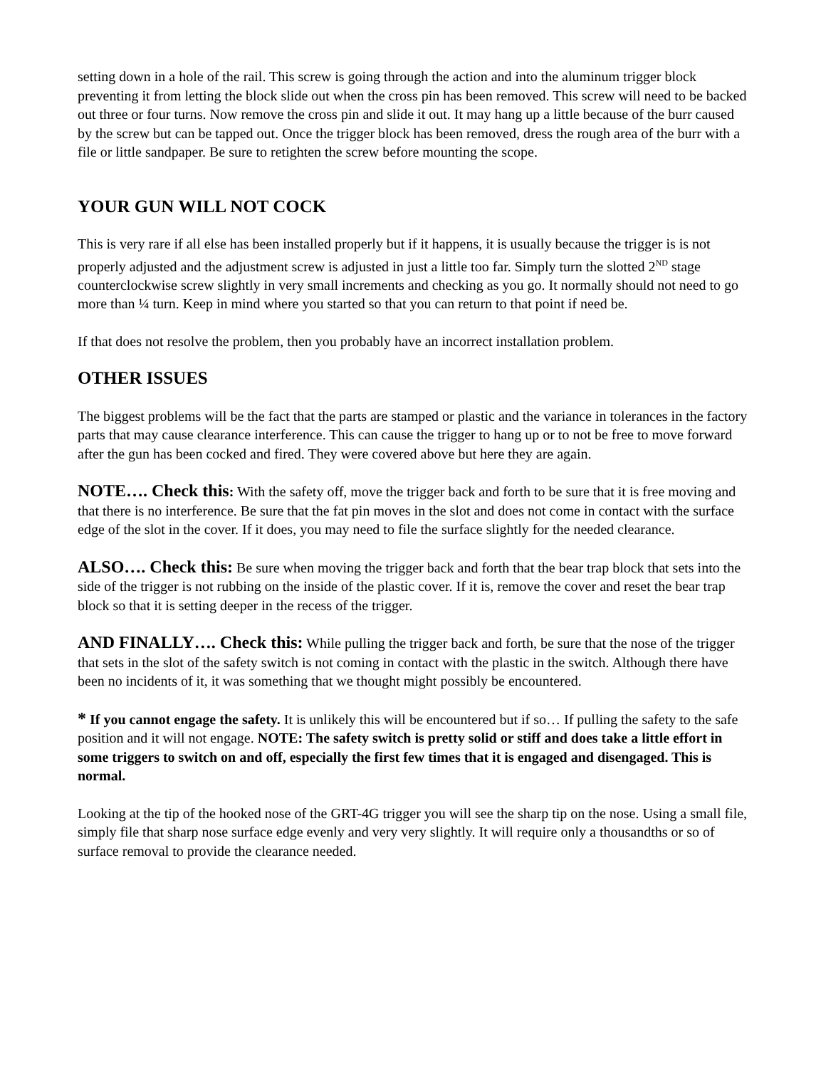setting down in a hole of the rail. This screw is going through the action and into the aluminum trigger block preventing it from letting the block slide out when the cross pin has been removed. This screw will need to be backed out three or four turns. Now remove the cross pin and slide it out. It may hang up a little because of the burr caused by the screw but can be tapped out. Once the trigger block has been removed, dress the rough area of the burr with a file or little sandpaper. Be sure to retighten the screw before mounting the scope.
YOUR GUN WILL NOT COCK
This is very rare if all else has been installed properly but if it happens, it is usually because the trigger is is not properly adjusted and the adjustment screw is adjusted in just a little too far. Simply turn the slotted 2<sup>ND</sup> stage counterclockwise screw slightly in very small increments and checking as you go. It normally should not need to go more than ¼ turn. Keep in mind where you started so that you can return to that point if need be.
If that does not resolve the problem, then you probably have an incorrect installation problem.
OTHER ISSUES
The biggest problems will be the fact that the parts are stamped or plastic and the variance in tolerances in the factory parts that may cause clearance interference. This can cause the trigger to hang up or to not be free to move forward after the gun has been cocked and fired. They were covered above but here they are again.
NOTE…. Check this: With the safety off, move the trigger back and forth to be sure that it is free moving and that there is no interference. Be sure that the fat pin moves in the slot and does not come in contact with the surface edge of the slot in the cover. If it does, you may need to file the surface slightly for the needed clearance.
ALSO…. Check this: Be sure when moving the trigger back and forth that the bear trap block that sets into the side of the trigger is not rubbing on the inside of the plastic cover. If it is, remove the cover and reset the bear trap block so that it is setting deeper in the recess of the trigger.
AND FINALLY…. Check this: While pulling the trigger back and forth, be sure that the nose of the trigger that sets in the slot of the safety switch is not coming in contact with the plastic in the switch. Although there have been no incidents of it, it was something that we thought might possibly be encountered.
* If you cannot engage the safety. It is unlikely this will be encountered but if so… If pulling the safety to the safe position and it will not engage. NOTE: The safety switch is pretty solid or stiff and does take a little effort in some triggers to switch on and off, especially the first few times that it is engaged and disengaged. This is normal.
Looking at the tip of the hooked nose of the GRT-4G trigger you will see the sharp tip on the nose. Using a small file, simply file that sharp nose surface edge evenly and very very slightly. It will require only a thousandths or so of surface removal to provide the clearance needed.